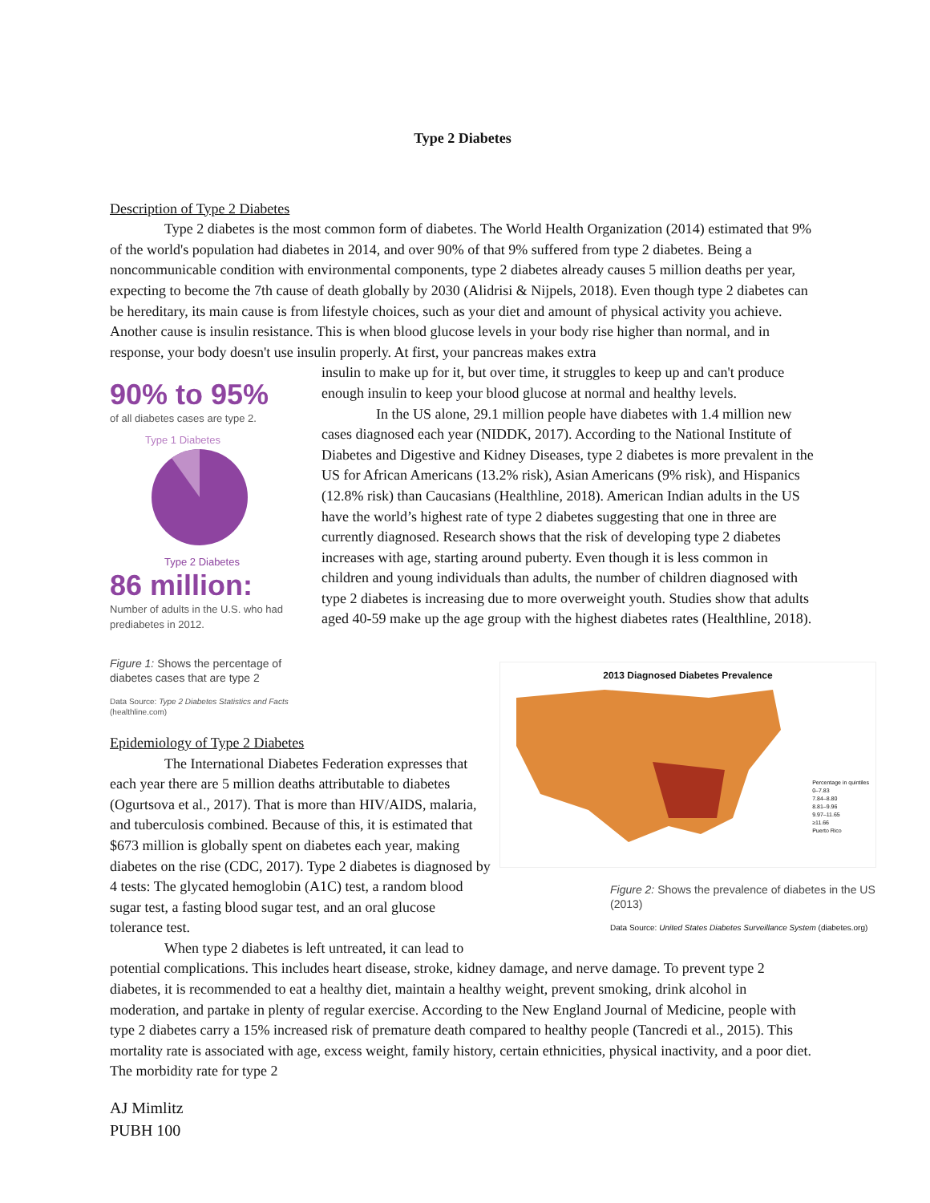Type 2 Diabetes
Description of Type 2 Diabetes
Type 2 diabetes is the most common form of diabetes. The World Health Organization (2014) estimated that 9% of the world's population had diabetes in 2014, and over 90% of that 9% suffered from type 2 diabetes. Being a noncommunicable condition with environmental components, type 2 diabetes already causes 5 million deaths per year, expecting to become the 7th cause of death globally by 2030 (Alidrisi & Nijpels, 2018). Even though type 2 diabetes can be hereditary, its main cause is from lifestyle choices, such as your diet and amount of physical activity you achieve. Another cause is insulin resistance. This is when blood glucose levels in your body rise higher than normal, and in response, your body doesn't use insulin properly. At first, your pancreas makes extra
90% to 95%
of all diabetes cases are type 2.
Type 1 Diabetes
Type 2 Diabetes
86 million:
Number of adults in the U.S. who had prediabetes in 2012.
Figure 1: Shows the percentage of diabetes cases that are type 2
Data Source: Type 2 Diabetes Statistics and Facts (healthline.com)
insulin to make up for it, but over time, it struggles to keep up and can't produce enough insulin to keep your blood glucose at normal and healthy levels.
In the US alone, 29.1 million people have diabetes with 1.4 million new cases diagnosed each year (NIDDK, 2017). According to the National Institute of Diabetes and Digestive and Kidney Diseases, type 2 diabetes is more prevalent in the US for African Americans (13.2% risk), Asian Americans (9% risk), and Hispanics (12.8% risk) than Caucasians (Healthline, 2018). American Indian adults in the US have the world’s highest rate of type 2 diabetes suggesting that one in three are currently diagnosed. Research shows that the risk of developing type 2 diabetes increases with age, starting around puberty. Even though it is less common in children and young individuals than adults, the number of children diagnosed with type 2 diabetes is increasing due to more overweight youth. Studies show that adults aged 40-59 make up the age group with the highest diabetes rates (Healthline, 2018).
2013 Diagnosed Diabetes Prevalence
Percentage in quintiles
0–7.83
7.84–8.80
8.81–9.96
9.97–11.65
≥11.66
Puerto Rico
Figure 2: Shows the prevalence of diabetes in the US (2013)
Data Source: United States Diabetes Surveillance System (diabetes.org)
Epidemiology of Type 2 Diabetes
The International Diabetes Federation expresses that each year there are 5 million deaths attributable to diabetes (Ogurtsova et al., 2017). That is more than HIV/AIDS, malaria, and tuberculosis combined. Because of this, it is estimated that $673 million is globally spent on diabetes each year, making diabetes on the rise (CDC, 2017). Type 2 diabetes is diagnosed by 4 tests: The glycated hemoglobin (A1C) test, a random blood sugar test, a fasting blood sugar test, and an oral glucose tolerance test.
When type 2 diabetes is left untreated, it can lead to potential complications. This includes heart disease, stroke, kidney damage, and nerve damage. To prevent type 2 diabetes, it is recommended to eat a healthy diet, maintain a healthy weight, prevent smoking, drink alcohol in moderation, and partake in plenty of regular exercise. According to the New England Journal of Medicine, people with type 2 diabetes carry a 15% increased risk of premature death compared to healthy people (Tancredi et al., 2015). This mortality rate is associated with age, excess weight, family history, certain ethnicities, physical inactivity, and a poor diet. The morbidity rate for type 2
AJ Mimlitz
PUBH 100